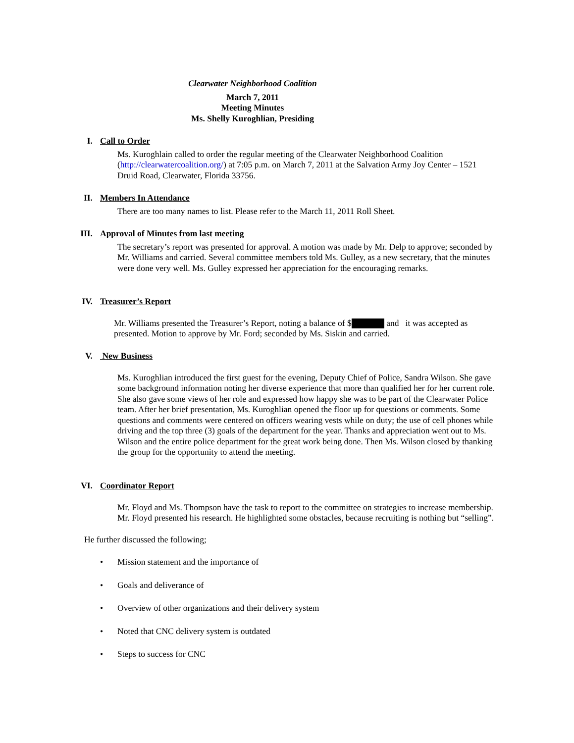Clearwater Neighborhood Coalition
March 7, 2011
Meeting Minutes
Ms. Shelly Kuroghlian, Presiding
I. Call to Order
Ms. Kuroghlain called to order the regular meeting of the Clearwater Neighborhood Coalition (http://clearwatercoalition.org/) at 7:05 p.m. on March 7, 2011 at the Salvation Army Joy Center – 1521 Druid Road, Clearwater, Florida 33756.
II. Members In Attendance
There are too many names to list. Please refer to the March 11, 2011 Roll Sheet.
III. Approval of Minutes from last meeting
The secretary’s report was presented for approval. A motion was made by Mr. Delp to approve; seconded by Mr. Williams and carried. Several committee members told Ms. Gulley, as a new secretary, that the minutes were done very well. Ms. Gulley expressed her appreciation for the encouraging remarks.
IV. Treasurer’s Report
Mr. Williams presented the Treasurer’s Report, noting a balance of $ and it was accepted as presented. Motion to approve by Mr. Ford; seconded by Ms. Siskin and carried.
V. New Business
Ms. Kuroghlian introduced the first guest for the evening, Deputy Chief of Police, Sandra Wilson. She gave some background information noting her diverse experience that more than qualified her for her current role. She also gave some views of her role and expressed how happy she was to be part of the Clearwater Police team. After her brief presentation, Ms. Kuroghlian opened the floor up for questions or comments. Some questions and comments were centered on officers wearing vests while on duty; the use of cell phones while driving and the top three (3) goals of the department for the year. Thanks and appreciation went out to Ms. Wilson and the entire police department for the great work being done. Then Ms. Wilson closed by thanking the group for the opportunity to attend the meeting.
VI. Coordinator Report
Mr. Floyd and Ms. Thompson have the task to report to the committee on strategies to increase membership. Mr. Floyd presented his research. He highlighted some obstacles, because recruiting is nothing but “selling”.
He further discussed the following;
• Mission statement and the importance of
• Goals and deliverance of
• Overview of other organizations and their delivery system
• Noted that CNC delivery system is outdated
• Steps to success for CNC